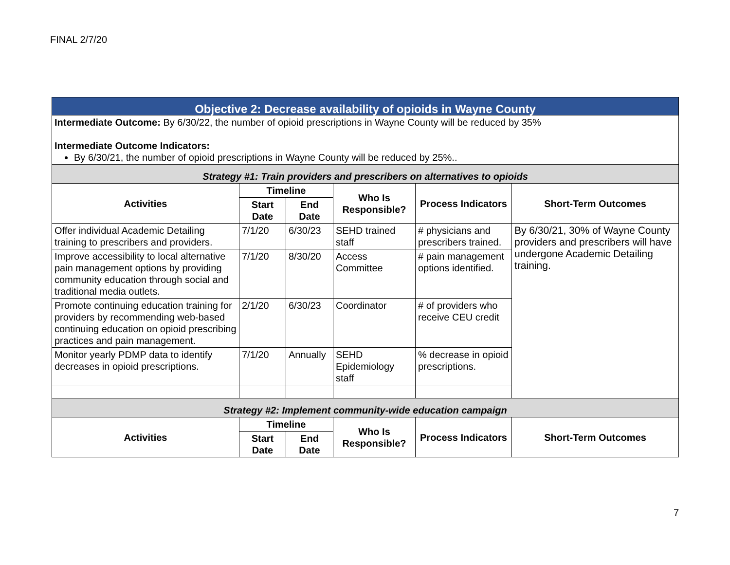FINAL 2/7/20
| Objective 2: Decrease availability of opioids in Wayne County | | | | | |
| Intermediate Outcome: By 6/30/22, the number of opioid prescriptions in Wayne County will be reduced by 35% Intermediate Outcome Indicators: By 6/30/21, the number of opioid prescriptions in Wayne County will be reduced by 25%.. | | | | | |
| Strategy #1: Train providers and prescribers on alternatives to opioids | | | | | |
| Activities | Timeline | | Who Is Responsible? | Process Indicators | Short-Term Outcomes |
| | Start Date | End Date | | | |
| Offer individual Academic Detailing training to prescribers and providers. | 7/1/20 | 6/30/23 | SEHD trained staff | # physicians and prescribers trained. | By 6/30/21, 30% of Wayne County providers and prescribers will have undergone Academic Detailing training. |
| Improve accessibility to local alternative pain management options by providing community education through social and traditional media outlets. | 7/1/20 | 8/30/20 | Access Committee | # pain management options identified. | |
| Promote continuing education training for providers by recommending web-based continuing education on opioid prescribing practices and pain management. | 2/1/20 | 6/30/23 | Coordinator | # of providers who receive CEU credit | |
| Monitor yearly PDMP data to identify decreases in opioid prescriptions. | 7/1/20 | Annually | SEHD Epidemiology staff | % decrease in opioid prescriptions. | |
| Strategy #2: Implement community-wide education campaign | | | | | |
| Activities | Timeline | | Who Is Responsible? | Process Indicators | Short-Term Outcomes |
| | Start Date | End Date | | | |
7